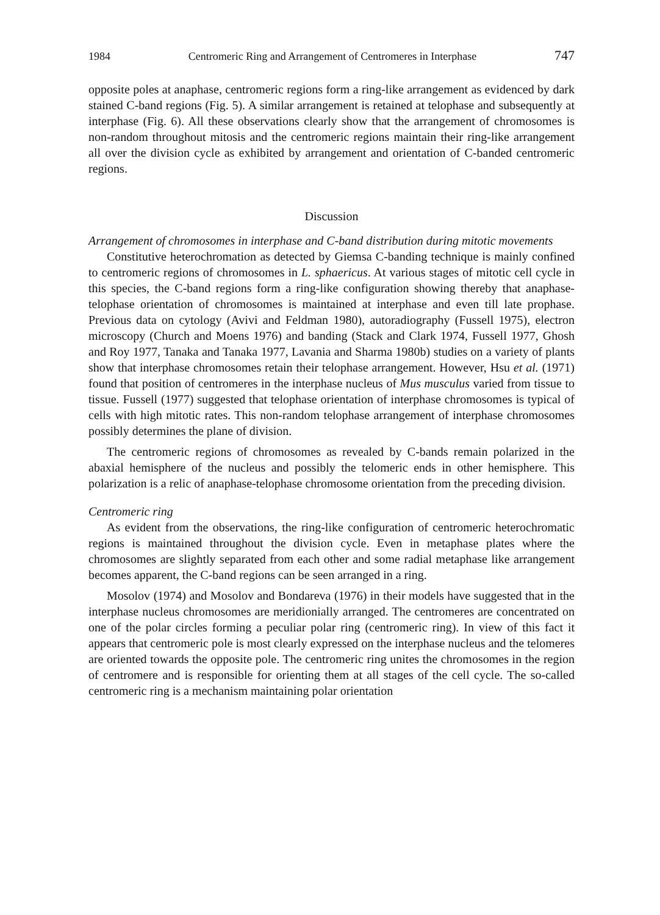1984 Centromeric Ring and Arrangement of Centromeres in Interphase 747
opposite poles at anaphase, centromeric regions form a ring-like arrangement as evidenced by dark stained C-band regions (Fig. 5). A similar arrangement is retained at telophase and subsequently at interphase (Fig. 6). All these observations clearly show that the arrangement of chromosomes is non-random throughout mitosis and the centromeric regions maintain their ring-like arrangement all over the division cycle as exhibited by arrangement and orientation of C-banded centromeric regions.
Discussion
Arrangement of chromosomes in interphase and C-band distribution during mitotic movements
Constitutive heterochromation as detected by Giemsa C-banding technique is mainly confined to centromeric regions of chromosomes in L. sphaericus. At various stages of mitotic cell cycle in this species, the C-band regions form a ring-like configuration showing thereby that anaphase-telophase orientation of chromosomes is maintained at interphase and even till late prophase. Previous data on cytology (Avivi and Feldman 1980), autoradiography (Fussell 1975), electron microscopy (Church and Moens 1976) and banding (Stack and Clark 1974, Fussell 1977, Ghosh and Roy 1977, Tanaka and Tanaka 1977, Lavania and Sharma 1980b) studies on a variety of plants show that interphase chromosomes retain their telophase arrangement. However, Hsu et al. (1971) found that position of centromeres in the interphase nucleus of Mus musculus varied from tissue to tissue. Fussell (1977) suggested that telophase orientation of interphase chromosomes is typical of cells with high mitotic rates. This non-random telophase arrangement of interphase chromosomes possibly determines the plane of division.
The centromeric regions of chromosomes as revealed by C-bands remain polarized in the abaxial hemisphere of the nucleus and possibly the telomeric ends in other hemisphere. This polarization is a relic of anaphase-telophase chromosome orientation from the preceding division.
Centromeric ring
As evident from the observations, the ring-like configuration of centromeric heterochromatic regions is maintained throughout the division cycle. Even in metaphase plates where the chromosomes are slightly separated from each other and some radial metaphase like arrangement becomes apparent, the C-band regions can be seen arranged in a ring.
Mosolov (1974) and Mosolov and Bondareva (1976) in their models have suggested that in the interphase nucleus chromosomes are meridionially arranged. The centromeres are concentrated on one of the polar circles forming a peculiar polar ring (centromeric ring). In view of this fact it appears that centromeric pole is most clearly expressed on the interphase nucleus and the telomeres are oriented towards the opposite pole. The centromeric ring unites the chromosomes in the region of centromere and is responsible for orienting them at all stages of the cell cycle. The so-called centromeric ring is a mechanism maintaining polar orientation